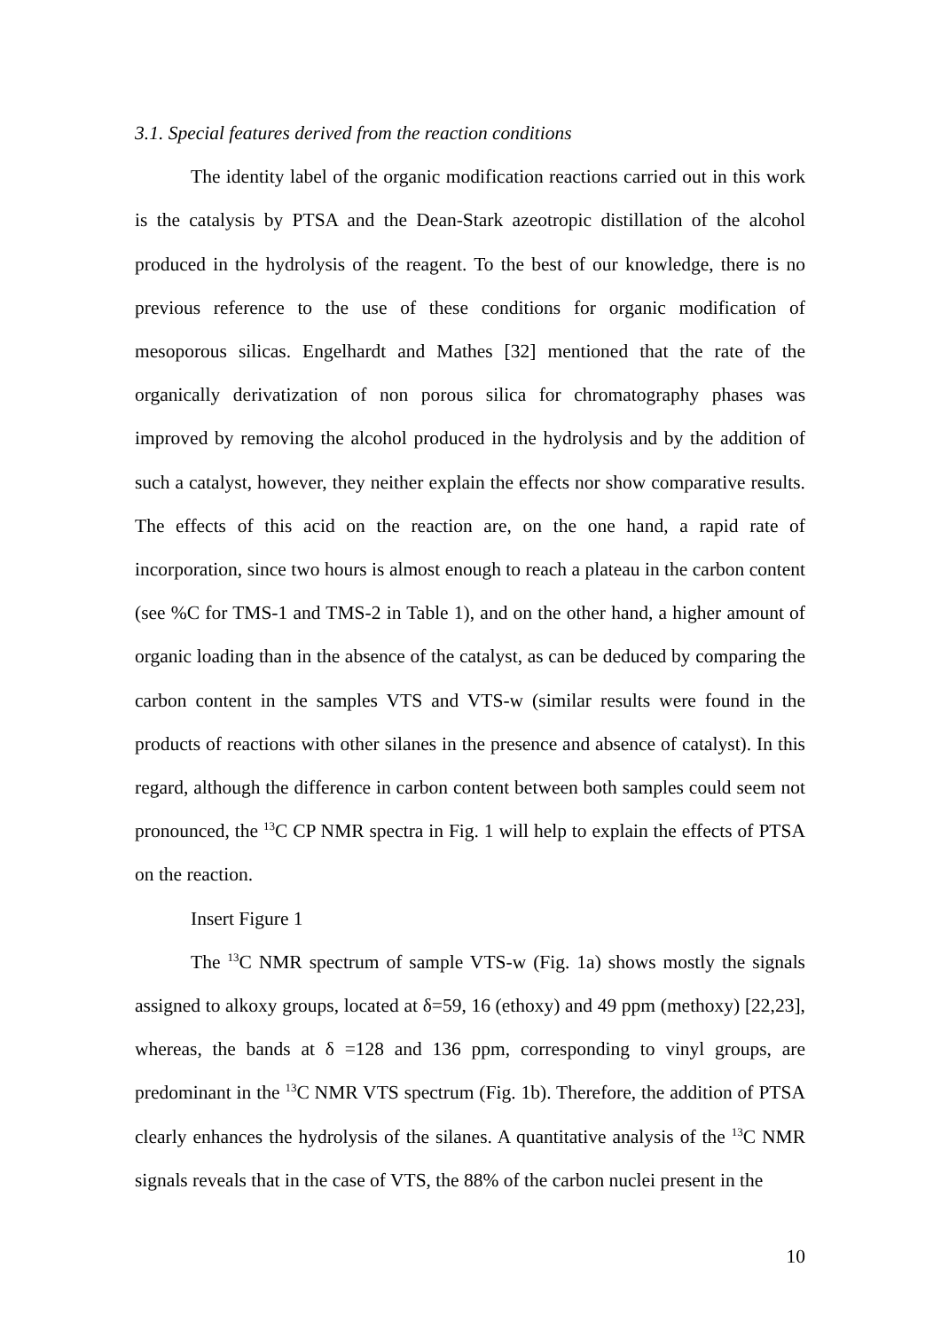3.1. Special features derived from the reaction conditions
The identity label of the organic modification reactions carried out in this work is the catalysis by PTSA and the Dean-Stark azeotropic distillation of the alcohol produced in the hydrolysis of the reagent. To the best of our knowledge, there is no previous reference to the use of these conditions for organic modification of mesoporous silicas. Engelhardt and Mathes [32] mentioned that the rate of the organically derivatization of non porous silica for chromatography phases was improved by removing the alcohol produced in the hydrolysis and by the addition of such a catalyst, however, they neither explain the effects nor show comparative results. The effects of this acid on the reaction are, on the one hand, a rapid rate of incorporation, since two hours is almost enough to reach a plateau in the carbon content (see %C for TMS-1 and TMS-2 in Table 1), and on the other hand, a higher amount of organic loading than in the absence of the catalyst, as can be deduced by comparing the carbon content in the samples VTS and VTS-w (similar results were found in the products of reactions with other silanes in the presence and absence of catalyst). In this regard, although the difference in carbon content between both samples could seem not pronounced, the <sup>13</sup>C CP NMR spectra in Fig. 1 will help to explain the effects of PTSA on the reaction.
Insert Figure 1
The <sup>13</sup>C NMR spectrum of sample VTS-w (Fig. 1a) shows mostly the signals assigned to alkoxy groups, located at δ=59, 16 (ethoxy) and 49 ppm (methoxy) [22,23], whereas, the bands at δ =128 and 136 ppm, corresponding to vinyl groups, are predominant in the <sup>13</sup>C NMR VTS spectrum (Fig. 1b). Therefore, the addition of PTSA clearly enhances the hydrolysis of the silanes. A quantitative analysis of the <sup>13</sup>C NMR signals reveals that in the case of VTS, the 88% of the carbon nuclei present in the
10